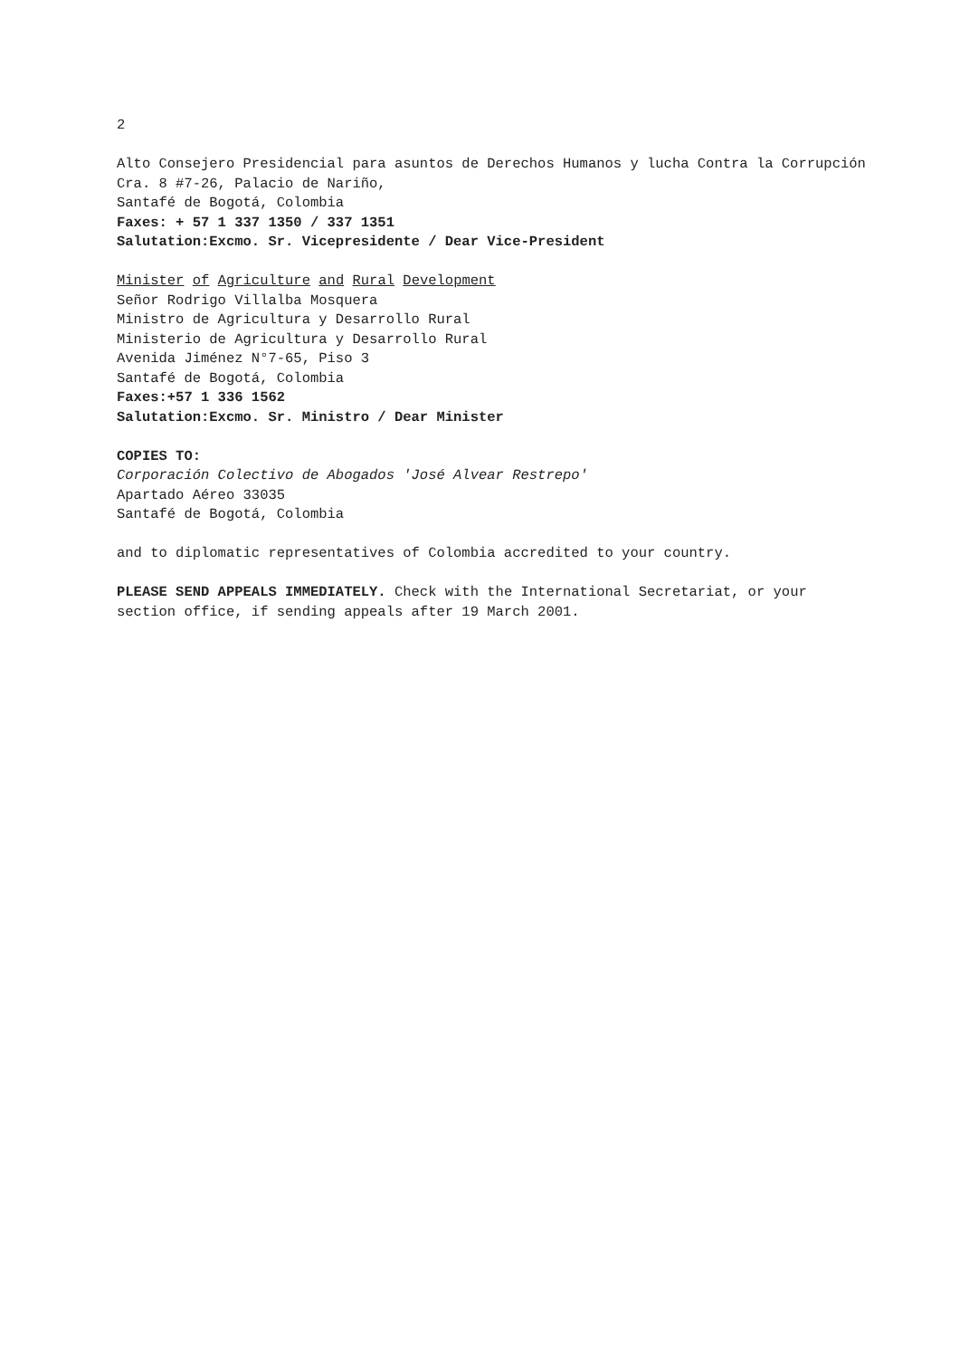2
Alto Consejero Presidencial para asuntos de Derechos Humanos y lucha Contra la Corrupción
Cra. 8 #7-26, Palacio de Nariño,
Santafé de Bogotá, Colombia
Faxes: + 57 1 337 1350 / 337 1351
Salutation:Excmo. Sr. Vicepresidente / Dear Vice-President
Minister of Agriculture and Rural Development
Señor Rodrigo Villalba Mosquera
Ministro de Agricultura y Desarrollo Rural
Ministerio de Agricultura y Desarrollo Rural
Avenida Jiménez N°7-65, Piso 3
Santafé de Bogotá, Colombia
Faxes:+57 1 336 1562
Salutation:Excmo. Sr. Ministro / Dear Minister
COPIES TO:
Corporación Colectivo de Abogados 'José Alvear Restrepo'
Apartado Aéreo 33035
Santafé de Bogotá, Colombia
and to diplomatic representatives of Colombia accredited to your country.
PLEASE SEND APPEALS IMMEDIATELY. Check with the International Secretariat, or your section office, if sending appeals after 19 March 2001.